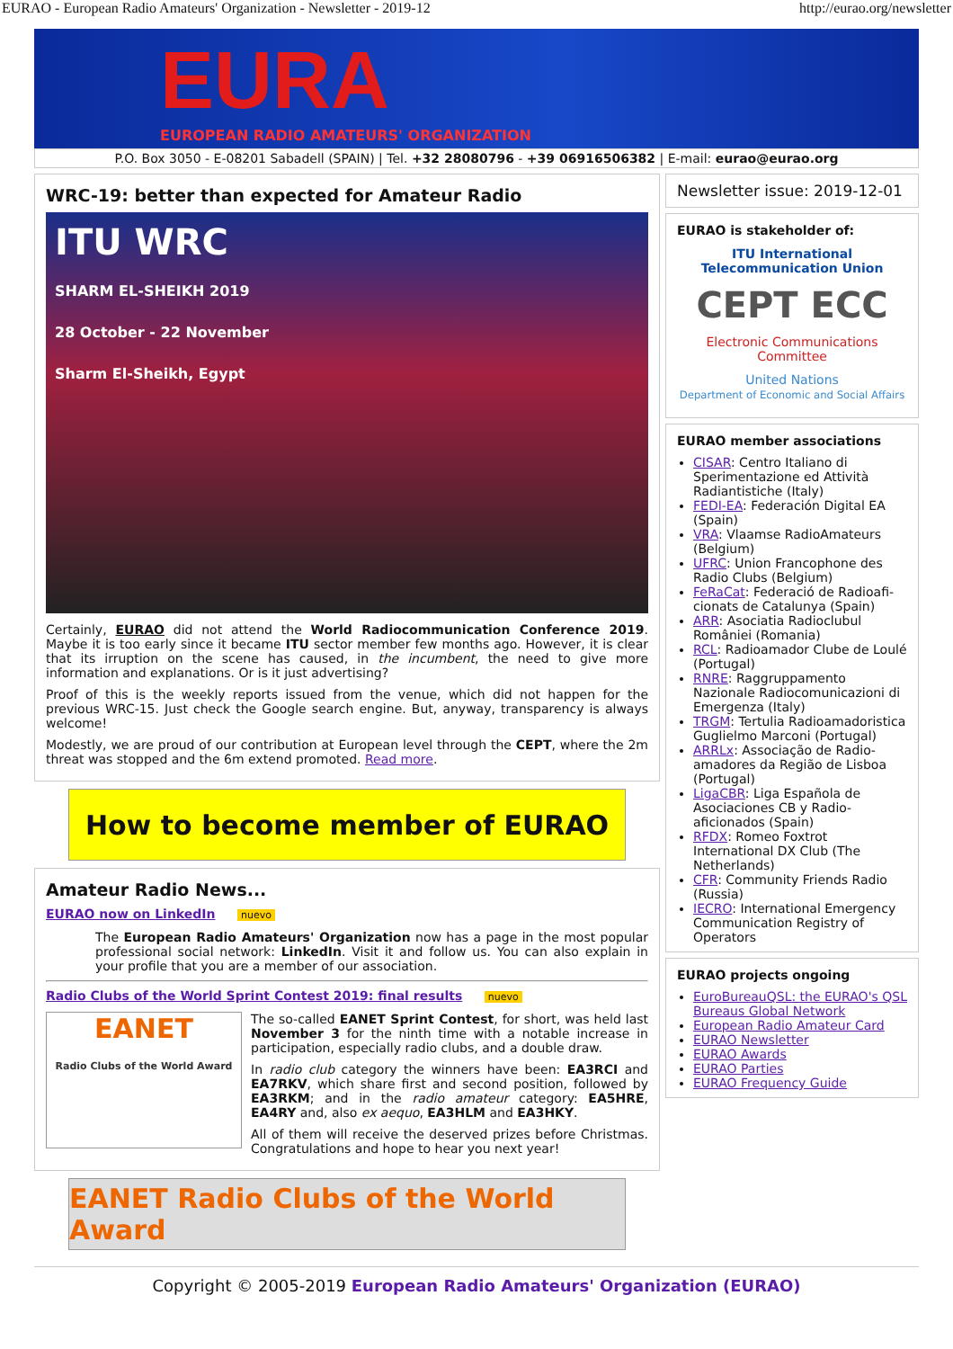EURAO - European Radio Amateurs' Organization - Newsletter - 2019-12 http://eurao.org/newsletter
EURA
EUROPEAN RADIO AMATEURS' ORGANIZATION
P.O. Box 3050 - E-08201 Sabadell (SPAIN) | Tel. +32 28080796 - +39 06916506382 | E-mail: eurao@eurao.org
WRC-19: better than expected for Amateur Radio
ITU WRC
SHARM EL-SHEIKH 2019
28 October - 22 November
Sharm El-Sheikh, Egypt
Certainly, EURAO did not attend the World Radiocommunication Conference 2019. Maybe it is too early since it became ITU sector member few months ago. However, it is clear that its irruption on the scene has caused, in the incumbent, the need to give more information and explanations. Or is it just advertising?
Proof of this is the weekly reports issued from the venue, which did not happen for the previous WRC-15. Just check the Google search engine. But, anyway, transparency is always welcome!
Modestly, we are proud of our contribution at European level through the CEPT, where the 2m threat was stopped and the 6m extend promoted. Read more.
How to become member of EURAO
Amateur Radio News...
EURAO now on LinkedIn nuevo
The European Radio Amateurs' Organization now has a page in the most popular professional social network: LinkedIn. Visit it and follow us. You can also explain in your profile that you are a member of our association.
Radio Clubs of the World Sprint Contest 2019: final results nuevo
EANET
Radio Clubs of the World Award
The so-called EANET Sprint Contest, for short, was held last November 3 for the ninth time with a notable increase in participation, especially radio clubs, and a double draw.
In radio club category the winners have been: EA3RCI and EA7RKV, which share first and second position, followed by EA3RKM; and in the radio amateur category: EA5HRE, EA4RY and, also ex aequo, EA3HLM and EA3HKY.
All of them will receive the deserved prizes before Christmas. Congratulations and hope to hear you next year!
EANET Radio Clubs of the World Award
Newsletter issue: 2019-12-01
EURAO is stakeholder of:
ITU International Telecommunication Union
CEPT ECC
Electronic Communications Committee
United Nations
Department of Economic and Social Affairs
EURAO member associations
CISAR: Centro Italiano di Sperimentazione ed Attività Radiantistiche (Italy)
FEDI-EA: Federación Digital EA (Spain)
VRA: Vlaamse RadioAmateurs (Belgium)
UFRC: Union Francophone des Radio Clubs (Belgium)
FeRaCat: Federació de Radioafi­cionats de Catalunya (Spain)
ARR: Asociatia Radioclubul României (Romania)
RCL: Radioamador Clube de Loulé (Portugal)
RNRE: Raggruppamento Nazionale Radiocomunicazioni di Emergenza (Italy)
TRGM: Tertulia Radioamadoris­tica Guglielmo Marconi (Portugal)
ARRLx: Associação de Radio­amadores da Região de Lisboa (Portugal)
LigaCBR: Liga Española de Asociaciones CB y Radio­aficionados (Spain)
RFDX: Romeo Foxtrot International DX Club (The Netherlands)
CFR: Community Friends Radio (Russia)
IECRO: International Emergency Communication Registry of Operators
EURAO projects ongoing
EuroBureauQSL: the EURAO's QSL Bureaus Global Network
European Radio Amateur Card
EURAO Newsletter
EURAO Awards
EURAO Parties
EURAO Frequency Guide
Copyright © 2005-2019 European Radio Amateurs' Organization (EURAO)